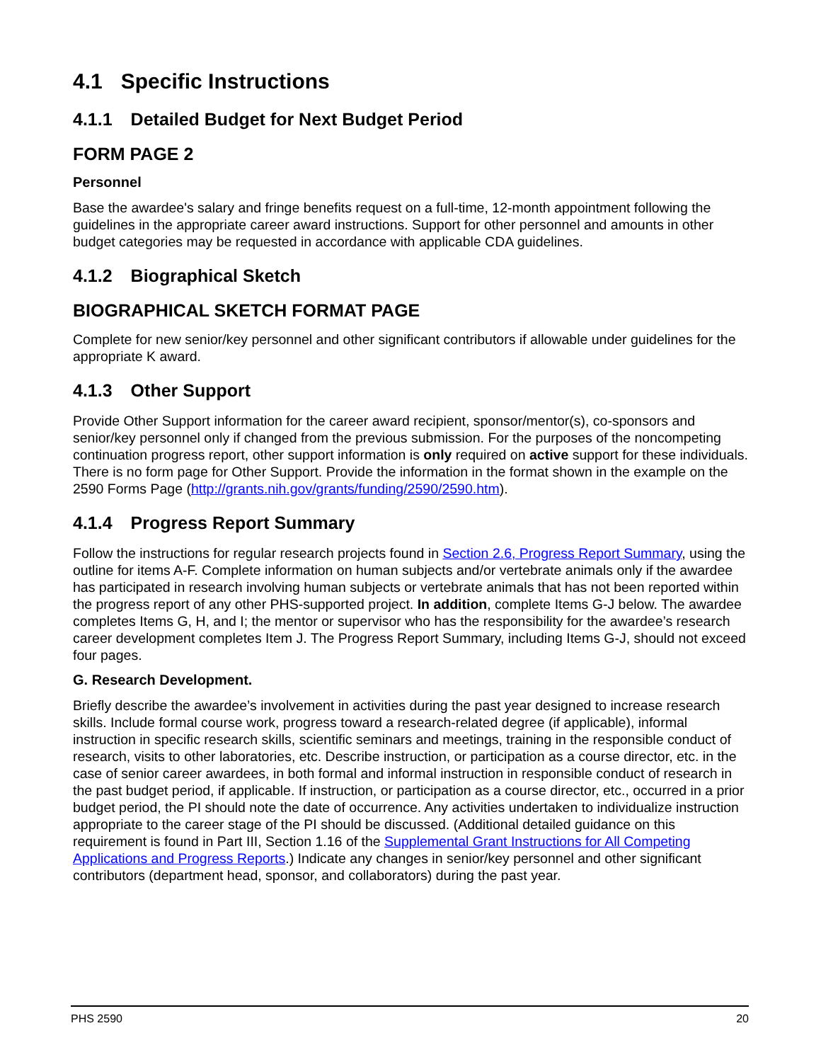4.1 Specific Instructions
4.1.1 Detailed Budget for Next Budget Period
FORM PAGE 2
Personnel
Base the awardee's salary and fringe benefits request on a full-time, 12-month appointment following the guidelines in the appropriate career award instructions. Support for other personnel and amounts in other budget categories may be requested in accordance with applicable CDA guidelines.
4.1.2 Biographical Sketch
BIOGRAPHICAL SKETCH FORMAT PAGE
Complete for new senior/key personnel and other significant contributors if allowable under guidelines for the appropriate K award.
4.1.3 Other Support
Provide Other Support information for the career award recipient, sponsor/mentor(s), co-sponsors and senior/key personnel only if changed from the previous submission. For the purposes of the noncompeting continuation progress report, other support information is only required on active support for these individuals. There is no form page for Other Support. Provide the information in the format shown in the example on the 2590 Forms Page (http://grants.nih.gov/grants/funding/2590/2590.htm).
4.1.4 Progress Report Summary
Follow the instructions for regular research projects found in Section 2.6, Progress Report Summary, using the outline for items A-F. Complete information on human subjects and/or vertebrate animals only if the awardee has participated in research involving human subjects or vertebrate animals that has not been reported within the progress report of any other PHS-supported project. In addition, complete Items G-J below. The awardee completes Items G, H, and I; the mentor or supervisor who has the responsibility for the awardee’s research career development completes Item J. The Progress Report Summary, including Items G-J, should not exceed four pages.
G. Research Development.
Briefly describe the awardee’s involvement in activities during the past year designed to increase research skills. Include formal course work, progress toward a research-related degree (if applicable), informal instruction in specific research skills, scientific seminars and meetings, training in the responsible conduct of research, visits to other laboratories, etc. Describe instruction, or participation as a course director, etc. in the case of senior career awardees, in both formal and informal instruction in responsible conduct of research in the past budget period, if applicable. If instruction, or participation as a course director, etc., occurred in a prior budget period, the PI should note the date of occurrence. Any activities undertaken to individualize instruction appropriate to the career stage of the PI should be discussed. (Additional detailed guidance on this requirement is found in Part III, Section 1.16 of the Supplemental Grant Instructions for All Competing Applications and Progress Reports.) Indicate any changes in senior/key personnel and other significant contributors (department head, sponsor, and collaborators) during the past year.
PHS 2590 20